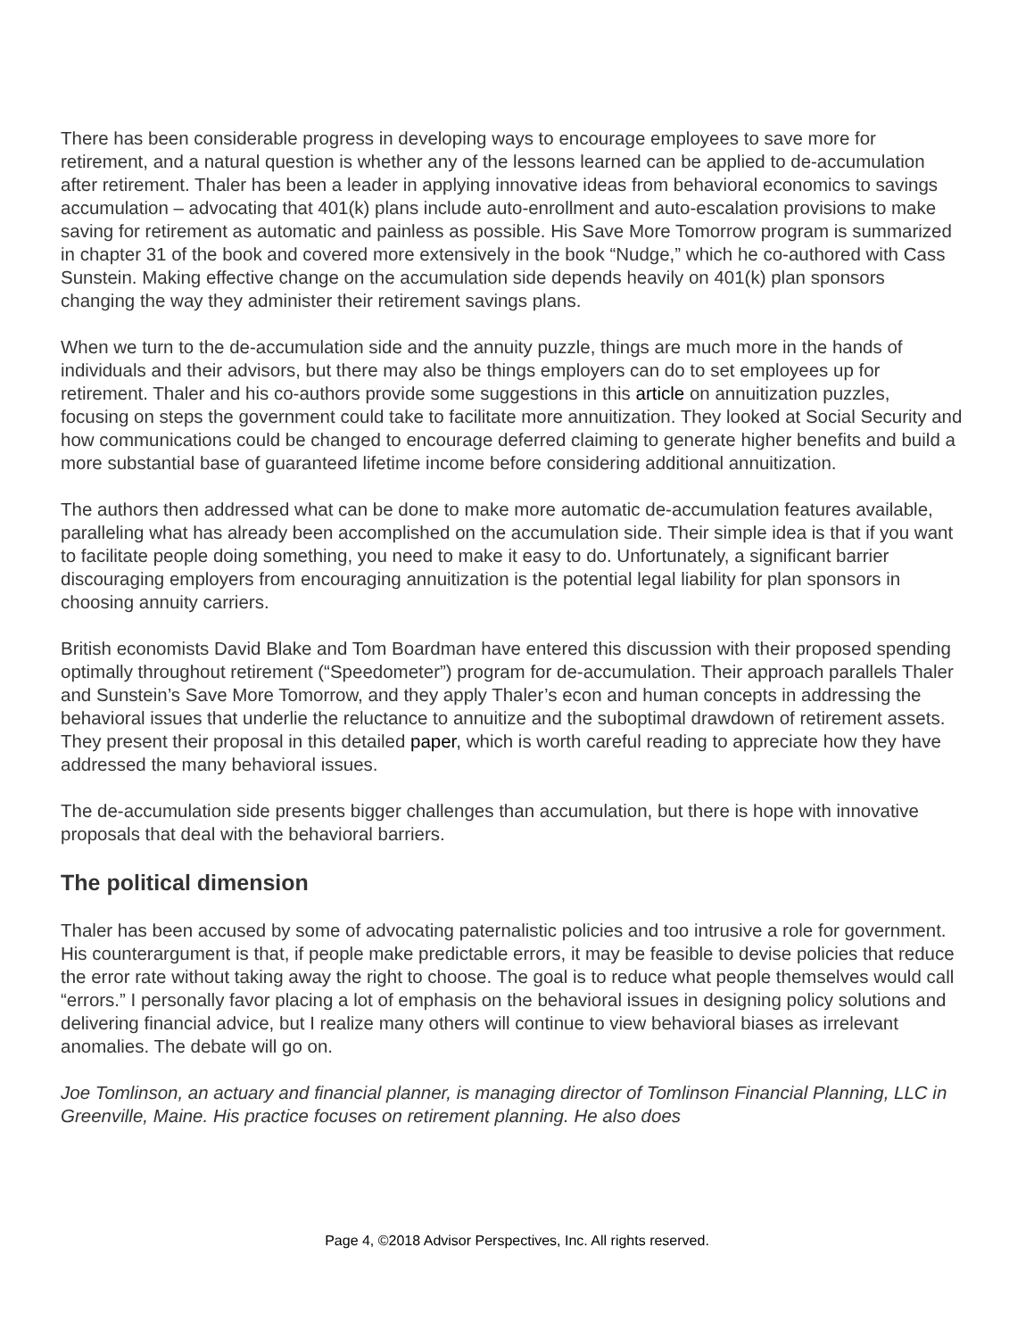There has been considerable progress in developing ways to encourage employees to save more for retirement, and a natural question is whether any of the lessons learned can be applied to de-accumulation after retirement. Thaler has been a leader in applying innovative ideas from behavioral economics to savings accumulation – advocating that 401(k) plans include auto-enrollment and auto-escalation provisions to make saving for retirement as automatic and painless as possible. His Save More Tomorrow program is summarized in chapter 31 of the book and covered more extensively in the book “Nudge,” which he co-authored with Cass Sunstein. Making effective change on the accumulation side depends heavily on 401(k) plan sponsors changing the way they administer their retirement savings plans.
When we turn to the de-accumulation side and the annuity puzzle, things are much more in the hands of individuals and their advisors, but there may also be things employers can do to set employees up for retirement. Thaler and his co-authors provide some suggestions in this article on annuitization puzzles, focusing on steps the government could take to facilitate more annuitization. They looked at Social Security and how communications could be changed to encourage deferred claiming to generate higher benefits and build a more substantial base of guaranteed lifetime income before considering additional annuitization.
The authors then addressed what can be done to make more automatic de-accumulation features available, paralleling what has already been accomplished on the accumulation side. Their simple idea is that if you want to facilitate people doing something, you need to make it easy to do. Unfortunately, a significant barrier discouraging employers from encouraging annuitization is the potential legal liability for plan sponsors in choosing annuity carriers.
British economists David Blake and Tom Boardman have entered this discussion with their proposed spending optimally throughout retirement (“Speedometer”) program for de-accumulation. Their approach parallels Thaler and Sunstein’s Save More Tomorrow, and they apply Thaler’s econ and human concepts in addressing the behavioral issues that underlie the reluctance to annuitize and the suboptimal drawdown of retirement assets. They present their proposal in this detailed paper, which is worth careful reading to appreciate how they have addressed the many behavioral issues.
The de-accumulation side presents bigger challenges than accumulation, but there is hope with innovative proposals that deal with the behavioral barriers.
The political dimension
Thaler has been accused by some of advocating paternalistic policies and too intrusive a role for government. His counterargument is that, if people make predictable errors, it may be feasible to devise policies that reduce the error rate without taking away the right to choose. The goal is to reduce what people themselves would call “errors.” I personally favor placing a lot of emphasis on the behavioral issues in designing policy solutions and delivering financial advice, but I realize many others will continue to view behavioral biases as irrelevant anomalies. The debate will go on.
Joe Tomlinson, an actuary and financial planner, is managing director of Tomlinson Financial Planning, LLC in Greenville, Maine. His practice focuses on retirement planning. He also does
Page 4, ©2018 Advisor Perspectives, Inc. All rights reserved.